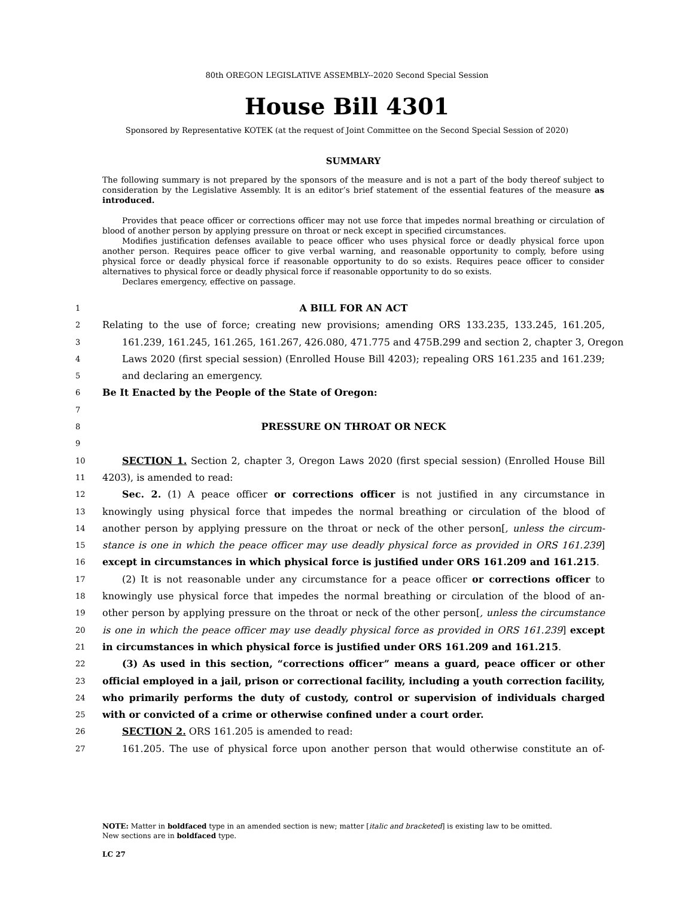80th OREGON LEGISLATIVE ASSEMBLY--2020 Second Special Session
House Bill 4301
Sponsored by Representative KOTEK (at the request of Joint Committee on the Second Special Session of 2020)
SUMMARY
The following summary is not prepared by the sponsors of the measure and is not a part of the body thereof subject to consideration by the Legislative Assembly. It is an editor’s brief statement of the essential features of the measure as introduced.
Provides that peace officer or corrections officer may not use force that impedes normal breathing or circulation of blood of another person by applying pressure on throat or neck except in specified circumstances.
Modifies justification defenses available to peace officer who uses physical force or deadly physical force upon another person. Requires peace officer to give verbal warning, and reasonable opportunity to comply, before using physical force or deadly physical force if reasonable opportunity to do so exists. Requires peace officer to consider alternatives to physical force or deadly physical force if reasonable opportunity to do so exists.
Declares emergency, effective on passage.
1 A BILL FOR AN ACT
2 Relating to the use of force; creating new provisions; amending ORS 133.235, 133.245, 161.205,
3 161.239, 161.245, 161.265, 161.267, 426.080, 471.775 and 475B.299 and section 2, chapter 3, Oregon
4 Laws 2020 (first special session) (Enrolled House Bill 4203); repealing ORS 161.235 and 161.239;
5 and declaring an emergency.
6 Be It Enacted by the People of the State of Oregon:
7
8 PRESSURE ON THROAT OR NECK
9
10 SECTION 1. Section 2, chapter 3, Oregon Laws 2020 (first special session) (Enrolled House Bill
11 4203), is amended to read:
12 Sec. 2. (1) A peace officer or corrections officer is not justified in any circumstance in
13 knowingly using physical force that impedes the normal breathing or circulation of the blood of
14 another person by applying pressure on the throat or neck of the other person[, unless the circum-
15 stance is one in which the peace officer may use deadly physical force as provided in ORS 161.239]
16 except in circumstances in which physical force is justified under ORS 161.209 and 161.215.
17 (2) It is not reasonable under any circumstance for a peace officer or corrections officer to
18 knowingly use physical force that impedes the normal breathing or circulation of the blood of an-
19 other person by applying pressure on the throat or neck of the other person[, unless the circumstance
20 is one in which the peace officer may use deadly physical force as provided in ORS 161.239] except
21 in circumstances in which physical force is justified under ORS 161.209 and 161.215.
22 (3) As used in this section, “corrections officer” means a guard, peace officer or other
23 official employed in a jail, prison or correctional facility, including a youth correction facility,
24 who primarily performs the duty of custody, control or supervision of individuals charged
25 with or convicted of a crime or otherwise confined under a court order.
26 SECTION 2. ORS 161.205 is amended to read:
27 161.205. The use of physical force upon another person that would otherwise constitute an of-
NOTE: Matter in boldfaced type in an amended section is new; matter [italic and bracketed] is existing law to be omitted.
New sections are in boldfaced type.
LC 27